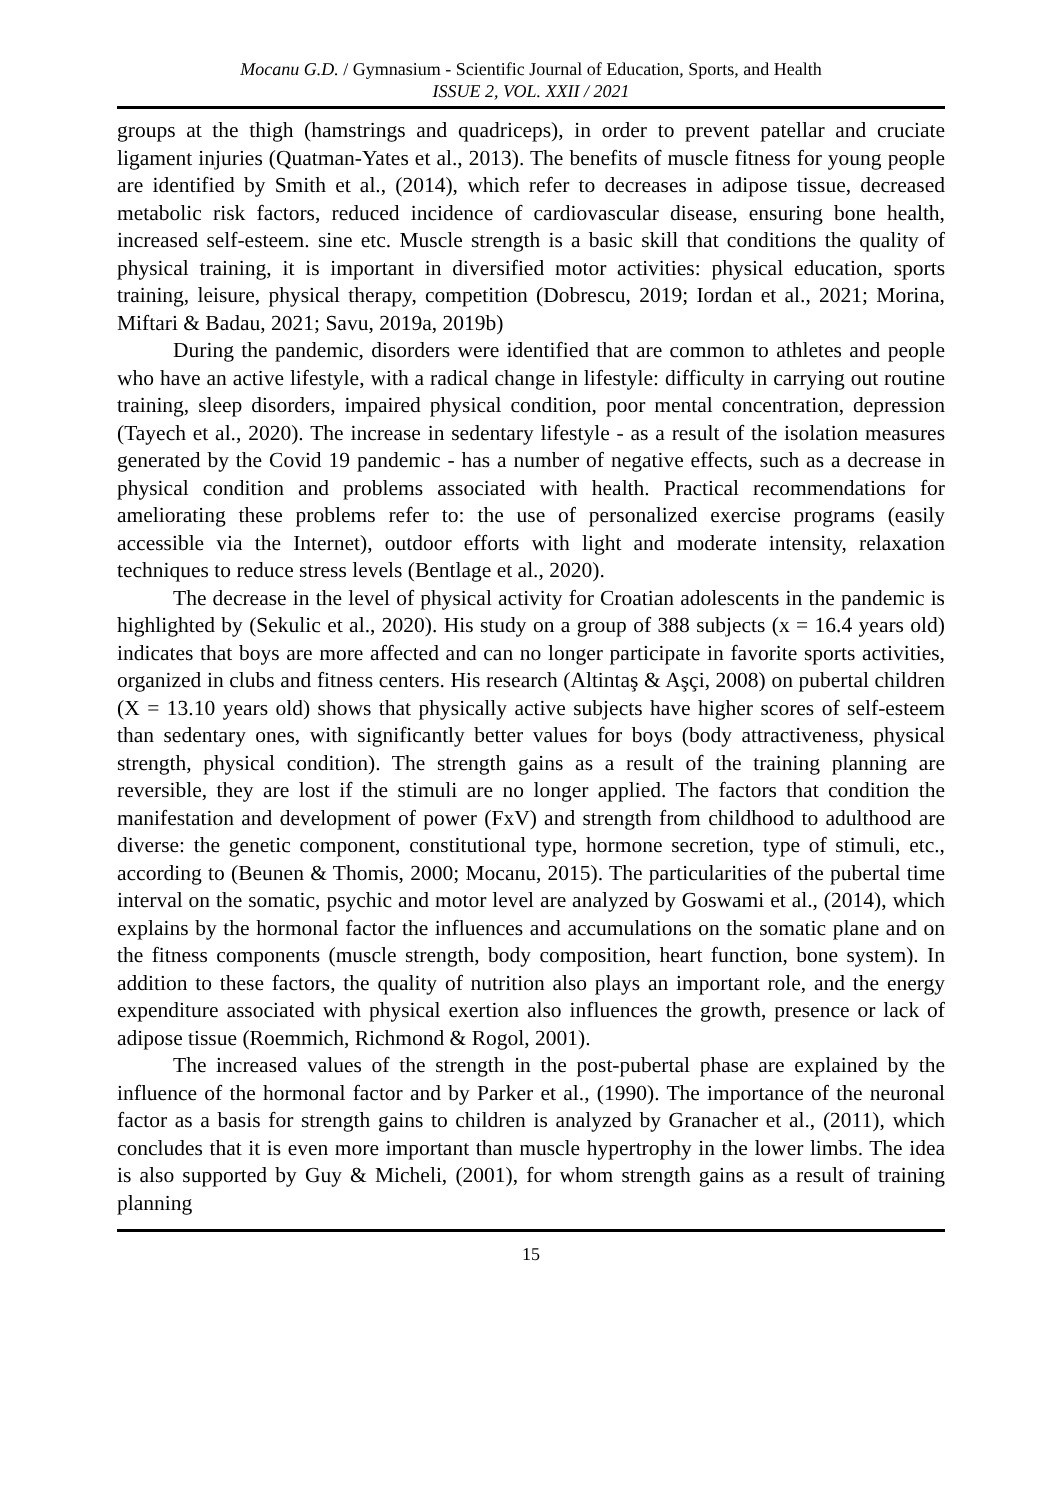Mocanu G.D. / Gymnasium - Scientific Journal of Education, Sports, and Health
ISSUE 2, VOL. XXII / 2021
groups at the thigh (hamstrings and quadriceps), in order to prevent patellar and cruciate ligament injuries (Quatman-Yates et al., 2013). The benefits of muscle fitness for young people are identified by Smith et al., (2014), which refer to decreases in adipose tissue, decreased metabolic risk factors, reduced incidence of cardiovascular disease, ensuring bone health, increased self-esteem. sine etc. Muscle strength is a basic skill that conditions the quality of physical training, it is important in diversified motor activities: physical education, sports training, leisure, physical therapy, competition (Dobrescu, 2019; Iordan et al., 2021; Morina, Miftari & Badau, 2021; Savu, 2019a, 2019b)
During the pandemic, disorders were identified that are common to athletes and people who have an active lifestyle, with a radical change in lifestyle: difficulty in carrying out routine training, sleep disorders, impaired physical condition, poor mental concentration, depression (Tayech et al., 2020). The increase in sedentary lifestyle - as a result of the isolation measures generated by the Covid 19 pandemic - has a number of negative effects, such as a decrease in physical condition and problems associated with health. Practical recommendations for ameliorating these problems refer to: the use of personalized exercise programs (easily accessible via the Internet), outdoor efforts with light and moderate intensity, relaxation techniques to reduce stress levels (Bentlage et al., 2020).
The decrease in the level of physical activity for Croatian adolescents in the pandemic is highlighted by (Sekulic et al., 2020). His study on a group of 388 subjects (x = 16.4 years old) indicates that boys are more affected and can no longer participate in favorite sports activities, organized in clubs and fitness centers. His research (Altintaş & Aşçi, 2008) on pubertal children (X = 13.10 years old) shows that physically active subjects have higher scores of self-esteem than sedentary ones, with significantly better values for boys (body attractiveness, physical strength, physical condition). The strength gains as a result of the training planning are reversible, they are lost if the stimuli are no longer applied. The factors that condition the manifestation and development of power (FxV) and strength from childhood to adulthood are diverse: the genetic component, constitutional type, hormone secretion, type of stimuli, etc., according to (Beunen & Thomis, 2000; Mocanu, 2015). The particularities of the pubertal time interval on the somatic, psychic and motor level are analyzed by Goswami et al., (2014), which explains by the hormonal factor the influences and accumulations on the somatic plane and on the fitness components (muscle strength, body composition, heart function, bone system). In addition to these factors, the quality of nutrition also plays an important role, and the energy expenditure associated with physical exertion also influences the growth, presence or lack of adipose tissue (Roemmich, Richmond & Rogol, 2001).
The increased values of the strength in the post-pubertal phase are explained by the influence of the hormonal factor and by Parker et al., (1990). The importance of the neuronal factor as a basis for strength gains to children is analyzed by Granacher et al., (2011), which concludes that it is even more important than muscle hypertrophy in the lower limbs. The idea is also supported by Guy & Micheli, (2001), for whom strength gains as a result of training planning
15